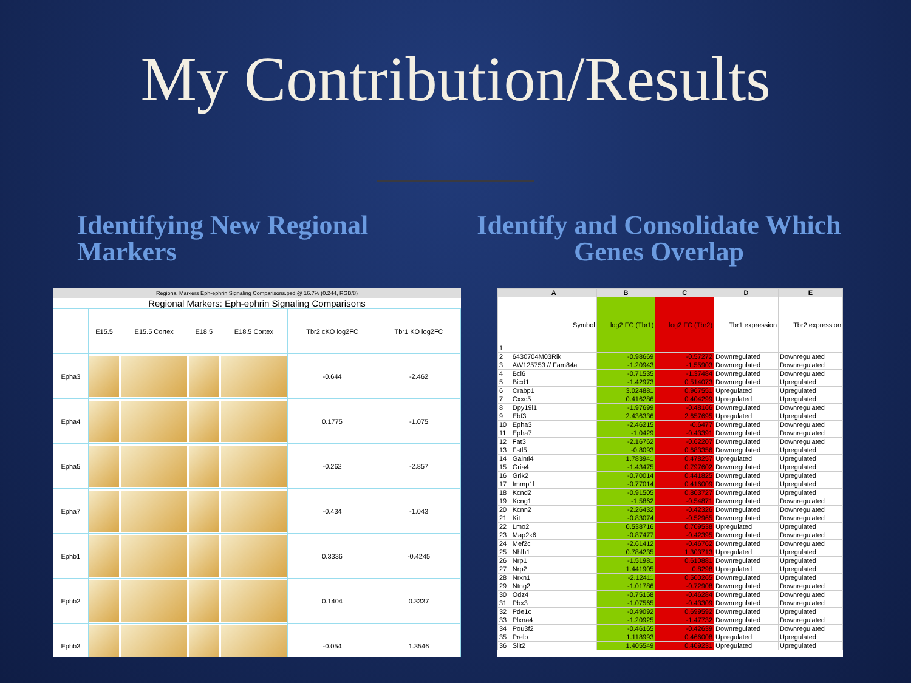My Contribution/Results
Identifying New Regional Markers
Regional Markers Eph-ephrin Signaling Comparisons.psd @ 16.7% (0.244, RGB/8)
Regional Markers: Eph-ephrin Signaling Comparisons
| | E15.5 | E15.5 Cortex | E18.5 | E18.5 Cortex | Tbr2 cKO log2FC | Tbr1 KO log2FC |
| --- | --- | --- | --- | --- | --- | --- |
| Epha3 | | | | | -0.644 | -2.462 |
| Epha4 | | | | | 0.1775 | -1.075 |
| Epha5 | | | | | -0.262 | -2.857 |
| Epha7 | | | | | -0.434 | -1.043 |
| Ephb1 | | | | | 0.3336 | -0.4245 |
| Ephb2 | | | | | 0.1404 | 0.3337 |
| Ephb3 | | | | | -0.054 | 1.3546 |
Identify and Consolidate Which Genes Overlap
| | A | B | C | D | E |
| --- | --- | --- | --- | --- | --- |
| 1 | Symbol | log2 FC (Tbr1) | log2 FC (Tbr2) | Tbr1 expression | Tbr2 expression |
| 2 | 6430704M03Rik | -0.98669 | -0.57272 | Downregulated | Downregulated |
| 3 | AW125753 // Fam84a | -1.20943 | -1.55903 | Downregulated | Downregulated |
| 4 | Bcl6 | -0.71535 | -1.37484 | Downregulated | Downregulated |
| 5 | Bicd1 | -1.42973 | 0.514073 | Downregulated | Upregulated |
| 6 | Crabp1 | 3.024881 | 0.967551 | Upregulated | Upregulated |
| 7 | Cxxc5 | 0.416286 | 0.404299 | Upregulated | Upregulated |
| 8 | Dpy19l1 | -1.97699 | -0.48166 | Downregulated | Downregulated |
| 9 | Ebf3 | 2.436336 | 2.657695 | Upregulated | Upregulated |
| 10 | Epha3 | -2.46215 | -0.6477 | Downregulated | Downregulated |
| 11 | Epha7 | -1.0429 | -0.43391 | Downregulated | Downregulated |
| 12 | Fat3 | -2.16762 | -0.62207 | Downregulated | Downregulated |
| 13 | Fstl5 | -0.8093 | 0.683356 | Downregulated | Upregulated |
| 14 | Galntl4 | 1.783941 | 0.478257 | Upregulated | Upregulated |
| 15 | Gria4 | -1.43475 | 0.797602 | Downregulated | Upregulated |
| 16 | Grik2 | -0.70014 | 0.441825 | Downregulated | Upregulated |
| 17 | Immp1l | -0.77014 | 0.416009 | Downregulated | Upregulated |
| 18 | Kcnd2 | -0.91505 | 0.803727 | Downregulated | Upregulated |
| 19 | Kcng1 | -1.5862 | -0.54871 | Downregulated | Downregulated |
| 20 | Kcnn2 | -2.26432 | -0.42326 | Downregulated | Downregulated |
| 21 | Kit | -0.83074 | -0.52965 | Downregulated | Downregulated |
| 22 | Lmo2 | 0.538716 | 0.709538 | Upregulated | Upregulated |
| 23 | Map2k6 | -0.87477 | -0.42395 | Downregulated | Downregulated |
| 24 | Mef2c | -2.61412 | -0.46762 | Downregulated | Downregulated |
| 25 | Nhlh1 | 0.784235 | 1.303713 | Upregulated | Upregulated |
| 26 | Nrp1 | -1.51981 | 0.610881 | Downregulated | Upregulated |
| 27 | Nrp2 | 1.441905 | 0.8298 | Upregulated | Upregulated |
| 28 | Nrxn1 | -2.12411 | 0.500265 | Downregulated | Upregulated |
| 29 | Ntng2 | -1.01786 | -0.72908 | Downregulated | Downregulated |
| 30 | Odz4 | -0.75158 | -0.46284 | Downregulated | Downregulated |
| 31 | Pbx3 | -1.07565 | -0.43309 | Downregulated | Downregulated |
| 32 | Pde1c | -0.49092 | 0.699592 | Downregulated | Upregulated |
| 33 | Plxna4 | -1.20925 | -1.47732 | Downregulated | Downregulated |
| 34 | Pou3f2 | -0.46165 | -0.42639 | Downregulated | Downregulated |
| 35 | Prelp | 1.118993 | 0.466008 | Upregulated | Upregulated |
| 36 | Slit2 | 1.405549 | 0.409231 | Upregulated | Upregulated |